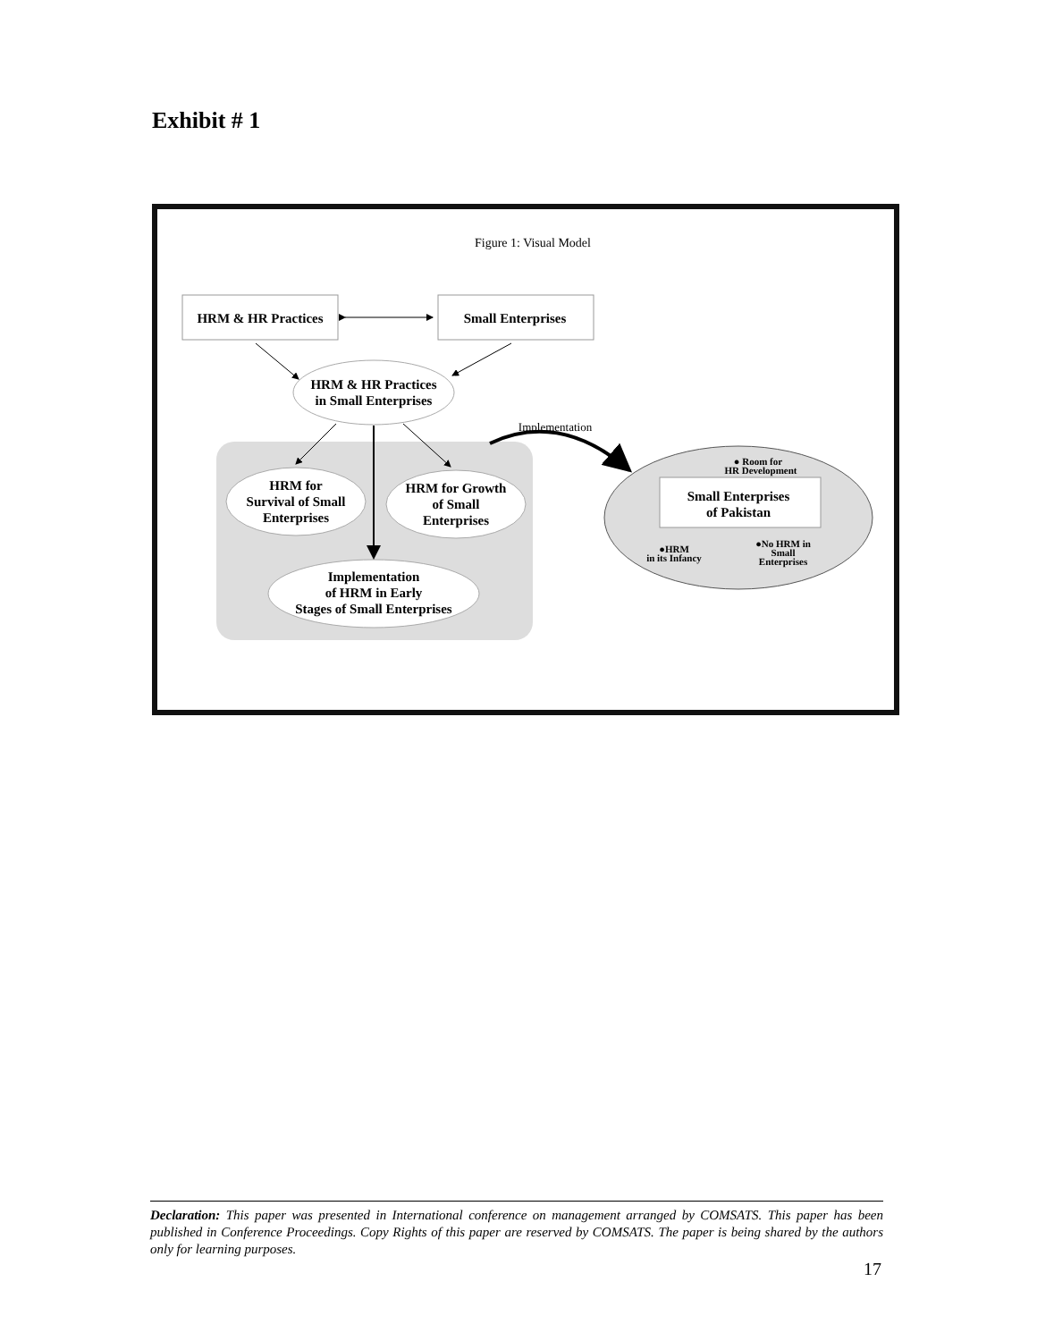Exhibit # 1
Figure 1: Visual Model
HRM & HR Practices
Small Enterprises
HRM & HR Practices
in Small Enterprises
HRM for
Survival of Small
Enterprises
HRM for Growth
of Small
Enterprises
Implementation
of HRM in Early
Stages of Small Enterprises
Implementation
Small Enterprises
of Pakistan
● Room for
HR Development
●HRM
in its Infancy
●No HRM in
Small
Enterprises
Declaration: This paper was presented in International conference on management arranged by COMSATS. This paper has been published in Conference Proceedings. Copy Rights of this paper are reserved by COMSATS. The paper is being shared by the authors only for learning purposes.
17